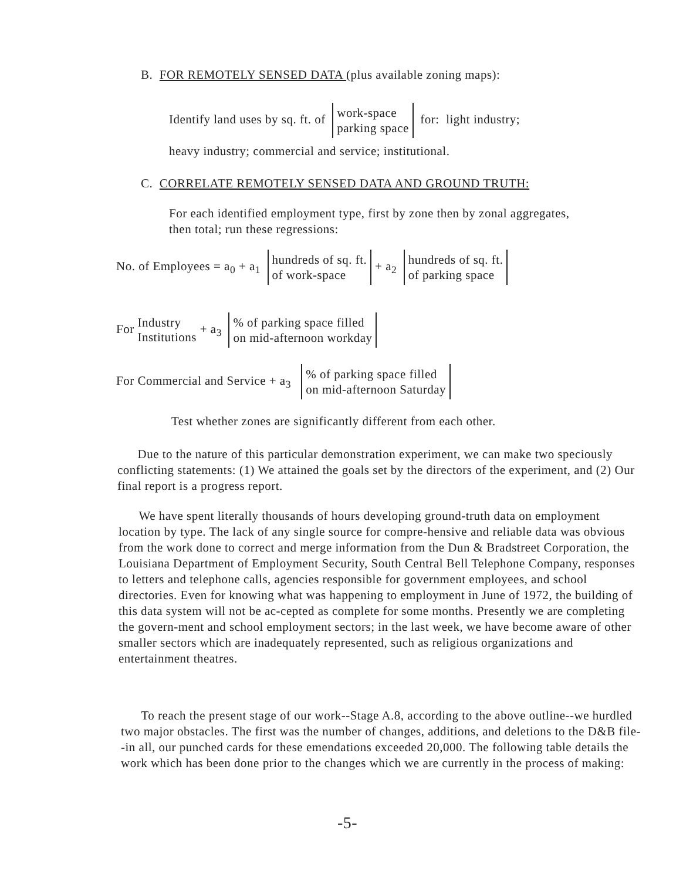B. FOR REMOTELY SENSED DATA (plus available zoning maps):
Identify land uses by sq. ft. of work-space
parking space for: light industry;
heavy industry; commercial and service; institutional.
C. CORRELATE REMOTELY SENSED DATA AND GROUND TRUTH:
For each identified employment type, first by zone then by zonal aggregates, then total; run these regressions:
No. of Employees = a<sub>0</sub> + a<sub>1</sub> hundreds of sq. ft.
of work-space + a<sub>2</sub> hundreds of sq. ft.
of parking space
For Industry
Institutions + a<sub>3</sub> % of parking space filled
on mid-afternoon workday
For Commercial and Service + a<sub>3</sub> % of parking space filled
on mid-afternoon Saturday
Test whether zones are significantly different from each other.
Due to the nature of this particular demonstration experiment, we can make two speciously conflicting statements: (1) We attained the goals set by the directors of the experiment, and (2) Our final report is a progress report.
We have spent literally thousands of hours developing ground-truth data on employment location by type. The lack of any single source for compre-hensive and reliable data was obvious from the work done to correct and merge information from the Dun & Bradstreet Corporation, the Louisiana Department of Employment Security, South Central Bell Telephone Company, responses to letters and telephone calls, agencies responsible for government employees, and school directories. Even for knowing what was happening to employment in June of 1972, the building of this data system will not be ac-cepted as complete for some months. Presently we are completing the govern-ment and school employment sectors; in the last week, we have become aware of other smaller sectors which are inadequately represented, such as religious organizations and entertainment theatres.
To reach the present stage of our work--Stage A.8, according to the above outline--we hurdled two major obstacles. The first was the number of changes, additions, and deletions to the D&B file--in all, our punched cards for these emendations exceeded 20,000. The following table details the work which has been done prior to the changes which we are currently in the process of making:
-5-